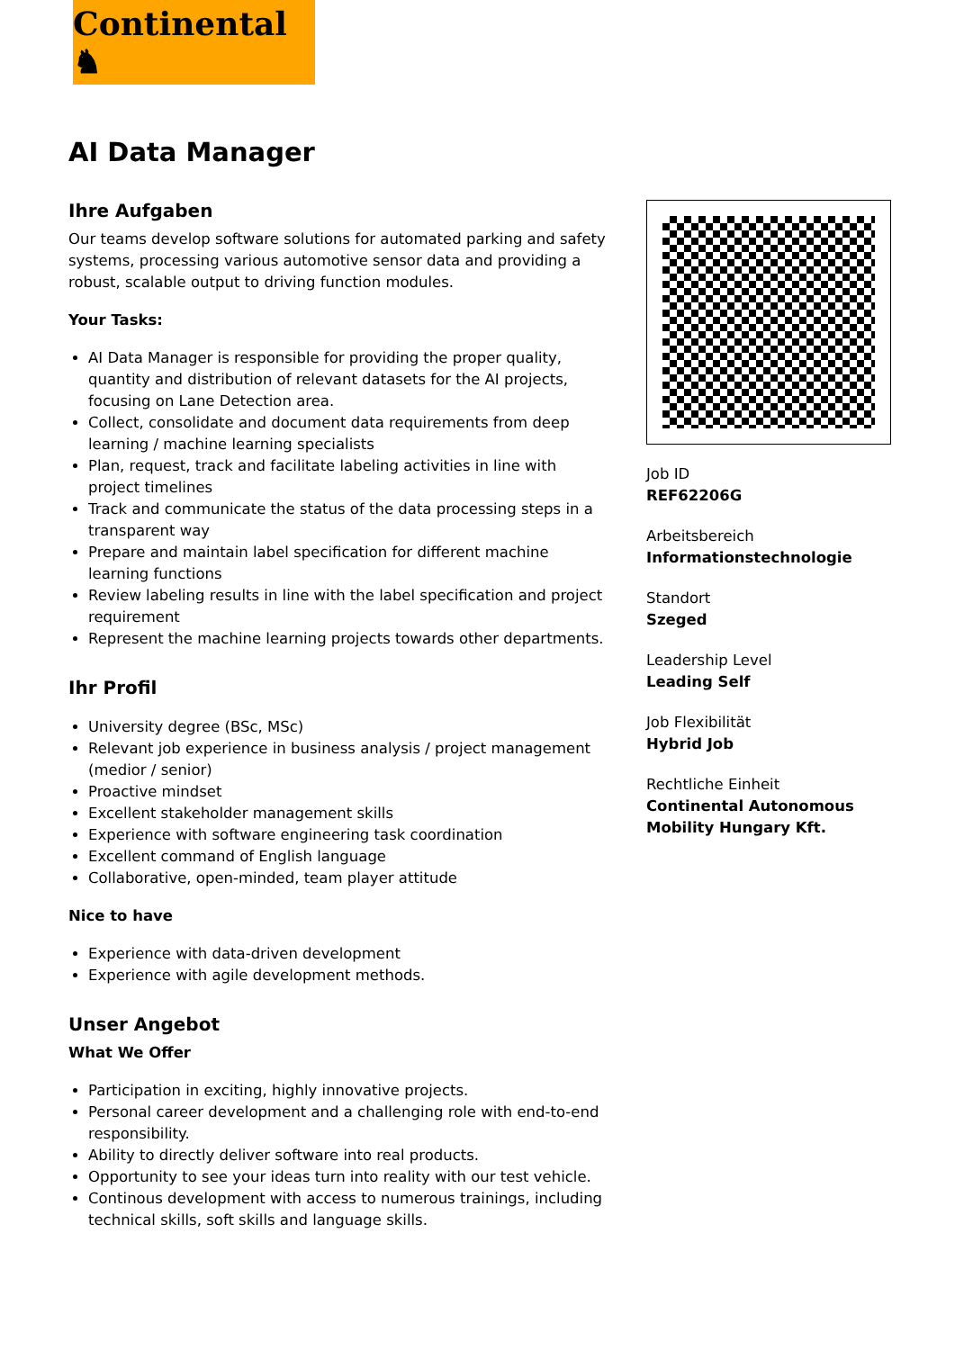Continental ♞
AI Data Manager
Ihre Aufgaben
Our teams develop software solutions for automated parking and safety systems, processing various automotive sensor data and providing a robust, scalable output to driving function modules.
Your Tasks:
AI Data Manager is responsible for providing the proper quality, quantity and distribution of relevant datasets for the AI projects, focusing on Lane Detection area.
Collect, consolidate and document data requirements from deep learning / machine learning specialists
Plan, request, track and facilitate labeling activities in line with project timelines
Track and communicate the status of the data processing steps in a transparent way
Prepare and maintain label specification for different machine learning functions
Review labeling results in line with the label specification and project requirement
Represent the machine learning projects towards other departments.
Ihr Profil
University degree (BSc, MSc)
Relevant job experience in business analysis / project management (medior / senior)
Proactive mindset
Excellent stakeholder management skills
Experience with software engineering task coordination
Excellent command of English language
Collaborative, open-minded, team player attitude
Nice to have
Experience with data-driven development
Experience with agile development methods.
Unser Angebot
What We Offer
Participation in exciting, highly innovative projects.
Personal career development and a challenging role with end-to-end responsibility.
Ability to directly deliver software into real products.
Opportunity to see your ideas turn into reality with our test vehicle.
Continous development with access to numerous trainings, including technical skills, soft skills and language skills.
Job ID
REF62206G
Arbeitsbereich
Informationstechnologie
Standort
Szeged
Leadership Level
Leading Self
Job Flexibilität
Hybrid Job
Rechtliche Einheit
Continental Autonomous Mobility Hungary Kft.